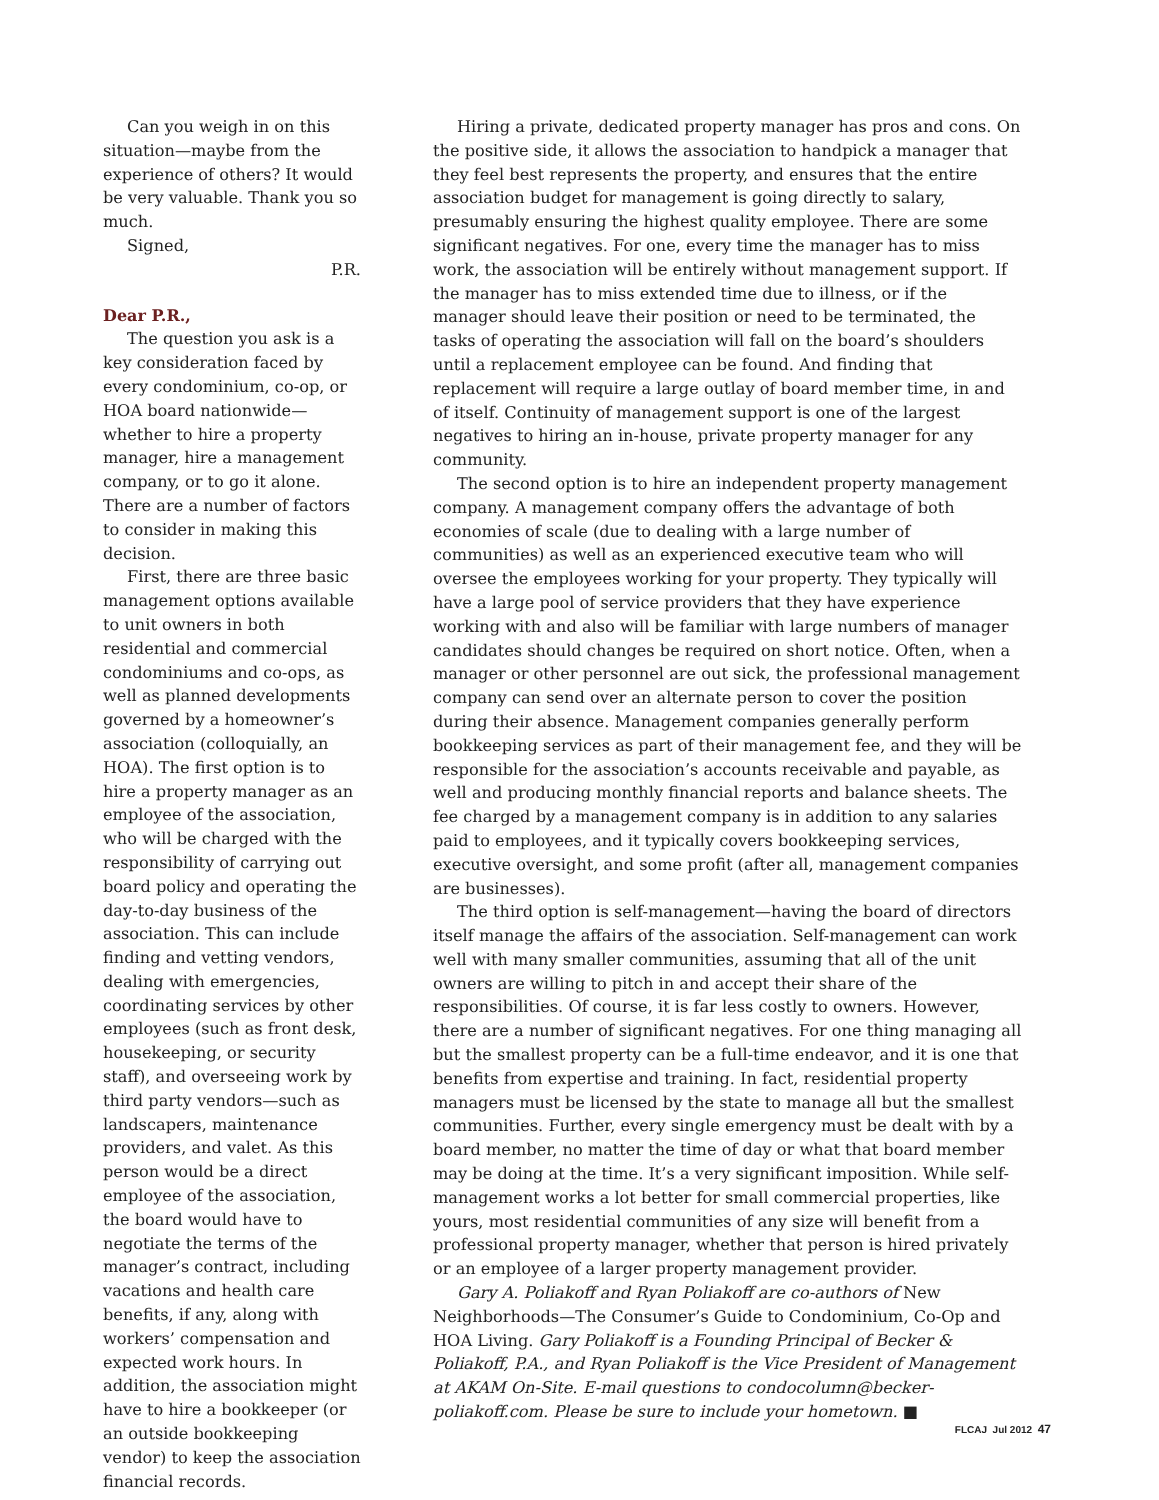Can you weigh in on this situation—maybe from the experience of others? It would be very valuable. Thank you so much.
Signed,
P.R.
Dear P.R.,
The question you ask is a key consideration faced by every condominium, co-op, or HOA board nationwide—whether to hire a property manager, hire a management company, or to go it alone. There are a number of factors to consider in making this decision.
First, there are three basic management options available to unit owners in both residential and commercial condominiums and co-ops, as well as planned developments governed by a homeowner’s association (colloquially, an HOA). The first option is to hire a property manager as an employee of the association, who will be charged with the responsibility of carrying out board policy and operating the day-to-day business of the association. This can include finding and vetting vendors, dealing with emergencies, coordinating services by other employees (such as front desk, housekeeping, or security staff), and overseeing work by third party vendors—such as landscapers, maintenance providers, and valet. As this person would be a direct employee of the association, the board would have to negotiate the terms of the manager’s contract, including vacations and health care benefits, if any, along with workers’ compensation and expected work hours. In addition, the association might have to hire a bookkeeper (or an outside bookkeeping vendor) to keep the association financial records.
Hiring a private, dedicated property manager has pros and cons. On the positive side, it allows the association to handpick a manager that they feel best represents the property, and ensures that the entire association budget for management is going directly to salary, presumably ensuring the highest quality employee. There are some significant negatives. For one, every time the manager has to miss work, the association will be entirely without management support. If the manager has to miss extended time due to illness, or if the manager should leave their position or need to be terminated, the tasks of operating the association will fall on the board’s shoulders until a replacement employee can be found. And finding that replacement will require a large outlay of board member time, in and of itself. Continuity of management support is one of the largest negatives to hiring an in-house, private property manager for any community.
The second option is to hire an independent property management company. A management company offers the advantage of both economies of scale (due to dealing with a large number of communities) as well as an experienced executive team who will oversee the employees working for your property. They typically will have a large pool of service providers that they have experience working with and also will be familiar with large numbers of manager candidates should changes be required on short notice. Often, when a manager or other personnel are out sick, the professional management company can send over an alternate person to cover the position during their absence. Management companies generally perform bookkeeping services as part of their management fee, and they will be responsible for the association’s accounts receivable and payable, as well and producing monthly financial reports and balance sheets. The fee charged by a management company is in addition to any salaries paid to employees, and it typically covers bookkeeping services, executive oversight, and some profit (after all, management companies are businesses).
The third option is self-management—having the board of directors itself manage the affairs of the association. Self-management can work well with many smaller communities, assuming that all of the unit owners are willing to pitch in and accept their share of the responsibilities. Of course, it is far less costly to owners. However, there are a number of significant negatives. For one thing managing all but the smallest property can be a full-time endeavor, and it is one that benefits from expertise and training. In fact, residential property managers must be licensed by the state to manage all but the smallest communities. Further, every single emergency must be dealt with by a board member, no matter the time of day or what that board member may be doing at the time. It’s a very significant imposition. While self-management works a lot better for small commercial properties, like yours, most residential communities of any size will benefit from a professional property manager, whether that person is hired privately or an employee of a larger property management provider.
Gary A. Poliakoff and Ryan Poliakoff are co-authors of New Neighborhoods—The Consumer’s Guide to Condominium, Co-Op and HOA Living. Gary Poliakoff is a Founding Principal of Becker & Poliakoff, P.A., and Ryan Poliakoff is the Vice President of Management at AKAM On-Site. E-mail questions to condocolumn@becker-poliakoff.com. Please be sure to include your hometown. ■
FLCAJ Jul 2012 47